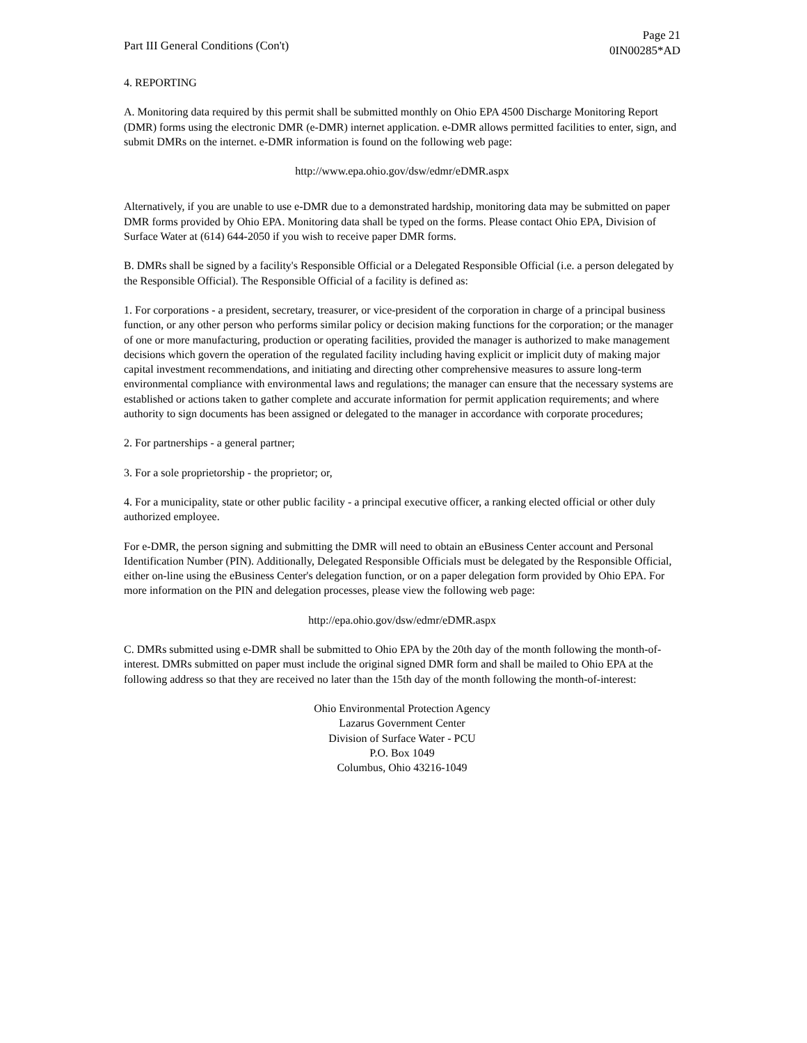Part III General Conditions (Con't)
Page 21
0IN00285*AD
4. REPORTING
A. Monitoring data required by this permit shall be submitted monthly on Ohio EPA 4500 Discharge Monitoring Report (DMR) forms using the electronic DMR (e-DMR) internet application. e-DMR allows permitted facilities to enter, sign, and submit DMRs on the internet. e-DMR information is found on the following web page:
http://www.epa.ohio.gov/dsw/edmr/eDMR.aspx
Alternatively, if you are unable to use e-DMR due to a demonstrated hardship, monitoring data may be submitted on paper DMR forms provided by Ohio EPA. Monitoring data shall be typed on the forms. Please contact Ohio EPA, Division of Surface Water at (614) 644-2050 if you wish to receive paper DMR forms.
B. DMRs shall be signed by a facility's Responsible Official or a Delegated Responsible Official (i.e. a person delegated by the Responsible Official). The Responsible Official of a facility is defined as:
1. For corporations - a president, secretary, treasurer, or vice-president of the corporation in charge of a principal business function, or any other person who performs similar policy or decision making functions for the corporation; or the manager of one or more manufacturing, production or operating facilities, provided the manager is authorized to make management decisions which govern the operation of the regulated facility including having explicit or implicit duty of making major capital investment recommendations, and initiating and directing other comprehensive measures to assure long-term environmental compliance with environmental laws and regulations; the manager can ensure that the necessary systems are established or actions taken to gather complete and accurate information for permit application requirements; and where authority to sign documents has been assigned or delegated to the manager in accordance with corporate procedures;
2. For partnerships - a general partner;
3. For a sole proprietorship - the proprietor; or,
4. For a municipality, state or other public facility - a principal executive officer, a ranking elected official or other duly authorized employee.
For e-DMR, the person signing and submitting the DMR will need to obtain an eBusiness Center account and Personal Identification Number (PIN). Additionally, Delegated Responsible Officials must be delegated by the Responsible Official, either on-line using the eBusiness Center's delegation function, or on a paper delegation form provided by Ohio EPA. For more information on the PIN and delegation processes, please view the following web page:
http://epa.ohio.gov/dsw/edmr/eDMR.aspx
C. DMRs submitted using e-DMR shall be submitted to Ohio EPA by the 20th day of the month following the month-of-interest. DMRs submitted on paper must include the original signed DMR form and shall be mailed to Ohio EPA at the following address so that they are received no later than the 15th day of the month following the month-of-interest:
Ohio Environmental Protection Agency
Lazarus Government Center
Division of Surface Water - PCU
P.O. Box 1049
Columbus, Ohio 43216-1049